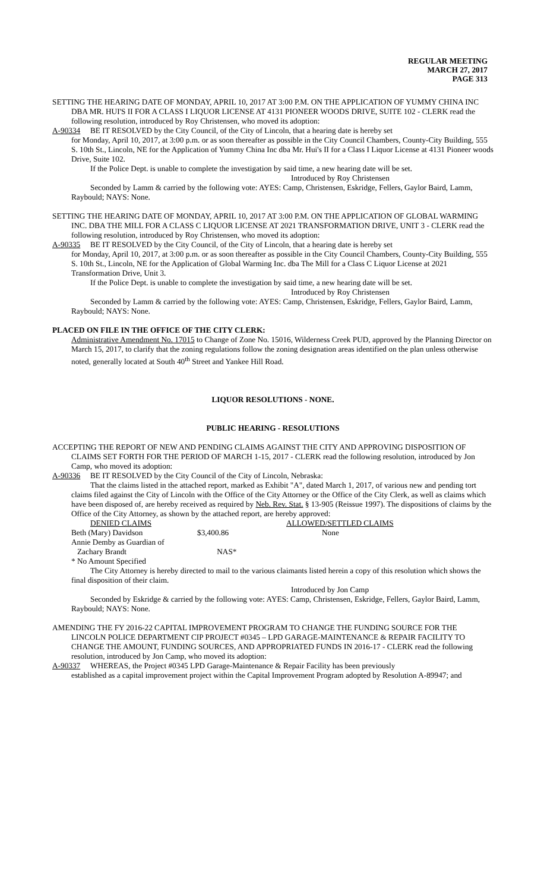REGULAR MEETING
MARCH 27, 2017
PAGE 313
SETTING THE HEARING DATE OF MONDAY, APRIL 10, 2017 AT 3:00 P.M. ON THE APPLICATION OF YUMMY CHINA INC DBA MR. HUI'S II FOR A CLASS I LIQUOR LICENSE AT 4131 PIONEER WOODS DRIVE, SUITE 102 - CLERK read the following resolution, introduced by Roy Christensen, who moved its adoption:
A-90334 BE IT RESOLVED by the City Council, of the City of Lincoln, that a hearing date is hereby set
for Monday, April 10, 2017, at 3:00 p.m. or as soon thereafter as possible in the City Council Chambers, County-City Building, 555 S. 10th St., Lincoln, NE for the Application of Yummy China Inc dba Mr. Hui's II for a Class I Liquor License at 4131 Pioneer woods Drive, Suite 102.
If the Police Dept. is unable to complete the investigation by said time, a new hearing date will be set.
Introduced by Roy Christensen
Seconded by Lamm & carried by the following vote: AYES: Camp, Christensen, Eskridge, Fellers, Gaylor Baird, Lamm, Raybould; NAYS: None.
SETTING THE HEARING DATE OF MONDAY, APRIL 10, 2017 AT 3:00 P.M. ON THE APPLICATION OF GLOBAL WARMING INC. DBA THE MILL FOR A CLASS C LIQUOR LICENSE AT 2021 TRANSFORMATION DRIVE, UNIT 3 - CLERK read the following resolution, introduced by Roy Christensen, who moved its adoption:
A-90335 BE IT RESOLVED by the City Council, of the City of Lincoln, that a hearing date is hereby set
for Monday, April 10, 2017, at 3:00 p.m. or as soon thereafter as possible in the City Council Chambers, County-City Building, 555 S. 10th St., Lincoln, NE for the Application of Global Warming Inc. dba The Mill for a Class C Liquor License at 2021 Transformation Drive, Unit 3.
If the Police Dept. is unable to complete the investigation by said time, a new hearing date will be set.
Introduced by Roy Christensen
Seconded by Lamm & carried by the following vote: AYES: Camp, Christensen, Eskridge, Fellers, Gaylor Baird, Lamm, Raybould; NAYS: None.
PLACED ON FILE IN THE OFFICE OF THE CITY CLERK:
Administrative Amendment No. 17015 to Change of Zone No. 15016, Wilderness Creek PUD, approved by the Planning Director on March 15, 2017, to clarify that the zoning regulations follow the zoning designation areas identified on the plan unless otherwise noted, generally located at South 40<sup>th</sup> Street and Yankee Hill Road.
LIQUOR RESOLUTIONS - NONE.
PUBLIC HEARING - RESOLUTIONS
ACCEPTING THE REPORT OF NEW AND PENDING CLAIMS AGAINST THE CITY AND APPROVING DISPOSITION OF CLAIMS SET FORTH FOR THE PERIOD OF MARCH 1-15, 2017 - CLERK read the following resolution, introduced by Jon Camp, who moved its adoption:
A-90336 BE IT RESOLVED by the City Council of the City of Lincoln, Nebraska:
That the claims listed in the attached report, marked as Exhibit "A", dated March 1, 2017, of various new and pending tort claims filed against the City of Lincoln with the Office of the City Attorney or the Office of the City Clerk, as well as claims which have been disposed of, are hereby received as required by Neb. Rev. Stat. § 13-905 (Reissue 1997). The dispositions of claims by the Office of the City Attorney, as shown by the attached report, are hereby approved:
| DENIED CLAIMS | | ALLOWED/SETTLED CLAIMS |
| --- | --- | --- |
| Beth (Mary) Davidson | $3,400.86 | None |
| Annie Demby as Guardian of Zachary Brandt | NAS* | |
* No Amount Specified
The City Attorney is hereby directed to mail to the various claimants listed herein a copy of this resolution which shows the final disposition of their claim.
Introduced by Jon Camp
Seconded by Eskridge & carried by the following vote: AYES: Camp, Christensen, Eskridge, Fellers, Gaylor Baird, Lamm, Raybould; NAYS: None.
AMENDING THE FY 2016-22 CAPITAL IMPROVEMENT PROGRAM TO CHANGE THE FUNDING SOURCE FOR THE LINCOLN POLICE DEPARTMENT CIP PROJECT #0345 – LPD GARAGE-MAINTENANCE & REPAIR FACILITY TO CHANGE THE AMOUNT, FUNDING SOURCES, AND APPROPRIATED FUNDS IN 2016-17 - CLERK read the following resolution, introduced by Jon Camp, who moved its adoption:
A-90337 WHEREAS, the Project #0345 LPD Garage-Maintenance & Repair Facility has been previously
established as a capital improvement project within the Capital Improvement Program adopted by Resolution A-89947; and